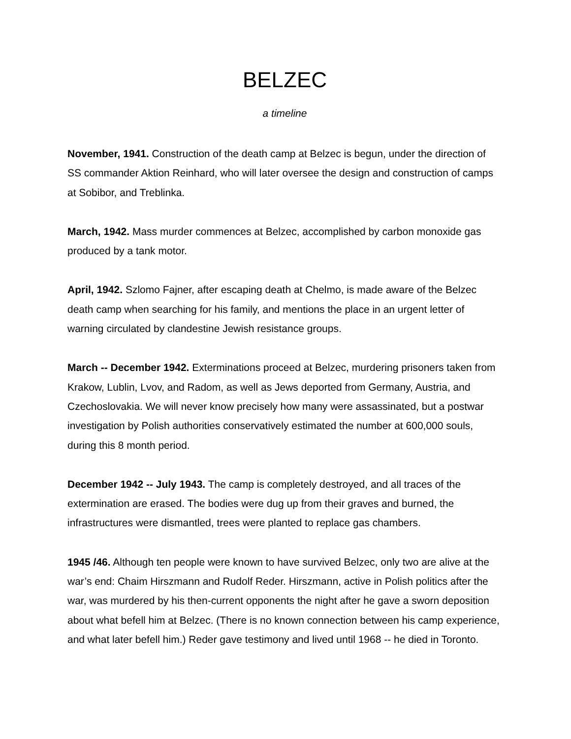BELZEC
a timeline
November, 1941. Construction of the death camp at Belzec is begun, under the direction of SS commander Aktion Reinhard, who will later oversee the design and construction of camps at Sobibor, and Treblinka.
March, 1942. Mass murder commences at Belzec, accomplished by carbon monoxide gas produced by a tank motor.
April, 1942. Szlomo Fajner, after escaping death at Chelmo, is made aware of the Belzec death camp when searching for his family, and mentions the place in an urgent letter of warning circulated by clandestine Jewish resistance groups.
March -- December 1942. Exterminations proceed at Belzec, murdering prisoners taken from Krakow, Lublin, Lvov, and Radom, as well as Jews deported from Germany, Austria, and Czechoslovakia. We will never know precisely how many were assassinated, but a postwar investigation by Polish authorities conservatively estimated the number at 600,000 souls, during this 8 month period.
December 1942 -- July 1943. The camp is completely destroyed, and all traces of the extermination are erased. The bodies were dug up from their graves and burned, the infrastructures were dismantled, trees were planted to replace gas chambers.
1945 /46. Although ten people were known to have survived Belzec, only two are alive at the war’s end: Chaim Hirszmann and Rudolf Reder. Hirszmann, active in Polish politics after the war, was murdered by his then-current opponents the night after he gave a sworn deposition about what befell him at Belzec. (There is no known connection between his camp experience, and what later befell him.) Reder gave testimony and lived until 1968 -- he died in Toronto.